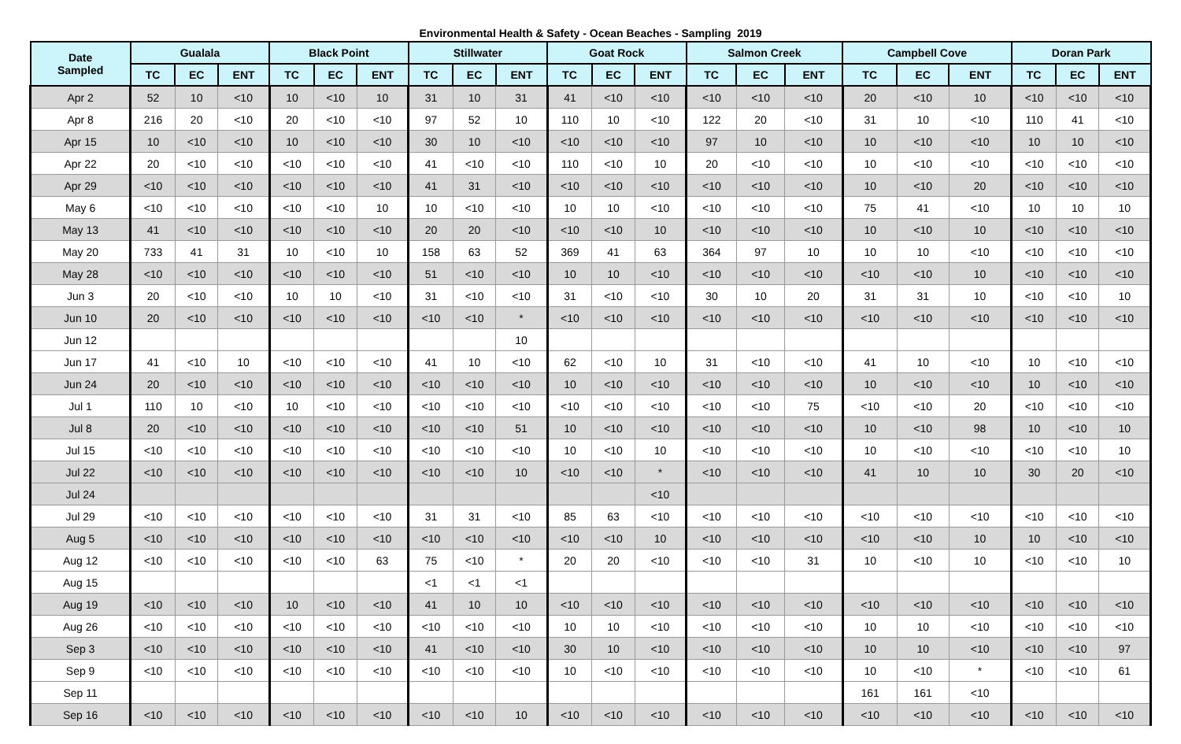Environmental Health & Safety - Ocean Beaches - Sampling 2019
| Date Sampled | Gualala | | | Black Point | | | Stillwater | | | Goat Rock | | | Salmon Creek | | | Campbell Cove | | | Doran Park | | |
| --- | --- | --- | --- | --- | --- | --- | --- | --- | --- | --- | --- | --- | --- | --- | --- | --- | --- | --- | --- | --- | --- |
| | TC | EC | ENT | TC | EC | ENT | TC | EC | ENT | TC | EC | ENT | TC | EC | ENT | TC | EC | ENT | TC | EC | ENT |
| Apr 2 | 52 | 10 | <10 | 10 | <10 | 10 | 31 | 10 | 31 | 41 | <10 | <10 | <10 | <10 | <10 | 20 | <10 | 10 | <10 | <10 | <10 |
| Apr 8 | 216 | 20 | <10 | 20 | <10 | <10 | 97 | 52 | 10 | 110 | 10 | <10 | 122 | 20 | <10 | 31 | 10 | <10 | 110 | 41 | <10 |
| Apr 15 | 10 | <10 | <10 | 10 | <10 | <10 | 30 | 10 | <10 | <10 | <10 | <10 | 97 | 10 | <10 | 10 | <10 | <10 | 10 | 10 | <10 |
| Apr 22 | 20 | <10 | <10 | <10 | <10 | <10 | 41 | <10 | <10 | 110 | <10 | 10 | 20 | <10 | <10 | 10 | <10 | <10 | <10 | <10 | <10 |
| Apr 29 | <10 | <10 | <10 | <10 | <10 | <10 | 41 | 31 | <10 | <10 | <10 | <10 | <10 | <10 | <10 | 10 | <10 | 20 | <10 | <10 | <10 |
| May 6 | <10 | <10 | <10 | <10 | <10 | 10 | 10 | <10 | <10 | 10 | 10 | <10 | <10 | <10 | <10 | 75 | 41 | <10 | 10 | 10 | 10 |
| May 13 | 41 | <10 | <10 | <10 | <10 | <10 | 20 | 20 | <10 | <10 | <10 | 10 | <10 | <10 | <10 | 10 | <10 | 10 | <10 | <10 | <10 |
| May 20 | 733 | 41 | 31 | 10 | <10 | 10 | 158 | 63 | 52 | 369 | 41 | 63 | 364 | 97 | 10 | 10 | 10 | <10 | <10 | <10 | <10 |
| May 28 | <10 | <10 | <10 | <10 | <10 | <10 | 51 | <10 | <10 | 10 | 10 | <10 | <10 | <10 | <10 | <10 | <10 | 10 | <10 | <10 | <10 |
| Jun 3 | 20 | <10 | <10 | 10 | 10 | <10 | 31 | <10 | <10 | 31 | <10 | <10 | 30 | 10 | 20 | 31 | 31 | 10 | <10 | <10 | 10 |
| Jun 10 | 20 | <10 | <10 | <10 | <10 | <10 | <10 | <10 | * | <10 | <10 | <10 | <10 | <10 | <10 | <10 | <10 | <10 | <10 | <10 | <10 |
| Jun 12 | | | | | | | | | 10 | | | | | | | | | | | | |
| Jun 17 | 41 | <10 | 10 | <10 | <10 | <10 | 41 | 10 | <10 | 62 | <10 | 10 | 31 | <10 | <10 | 41 | 10 | <10 | 10 | <10 | <10 |
| Jun 24 | 20 | <10 | <10 | <10 | <10 | <10 | <10 | <10 | <10 | 10 | <10 | <10 | <10 | <10 | <10 | 10 | <10 | <10 | 10 | <10 | <10 |
| Jul 1 | 110 | 10 | <10 | 10 | <10 | <10 | <10 | <10 | <10 | <10 | <10 | <10 | <10 | <10 | 75 | <10 | <10 | 20 | <10 | <10 | <10 |
| Jul 8 | 20 | <10 | <10 | <10 | <10 | <10 | <10 | <10 | 51 | 10 | <10 | <10 | <10 | <10 | <10 | 10 | <10 | 98 | 10 | <10 | 10 |
| Jul 15 | <10 | <10 | <10 | <10 | <10 | <10 | <10 | <10 | <10 | 10 | <10 | 10 | <10 | <10 | <10 | 10 | <10 | <10 | <10 | <10 | 10 |
| Jul 22 | <10 | <10 | <10 | <10 | <10 | <10 | <10 | <10 | 10 | <10 | <10 | * | <10 | <10 | <10 | 41 | 10 | 10 | 30 | 20 | <10 |
| Jul 24 | | | | | | | | | | | | <10 | | | | | | | | | |
| Jul 29 | <10 | <10 | <10 | <10 | <10 | <10 | 31 | 31 | <10 | 85 | 63 | <10 | <10 | <10 | <10 | <10 | <10 | <10 | <10 | <10 | <10 |
| Aug 5 | <10 | <10 | <10 | <10 | <10 | <10 | <10 | <10 | <10 | <10 | <10 | 10 | <10 | <10 | <10 | <10 | <10 | 10 | 10 | <10 | <10 |
| Aug 12 | <10 | <10 | <10 | <10 | <10 | 63 | 75 | <10 | * | 20 | 20 | <10 | <10 | <10 | 31 | 10 | <10 | 10 | <10 | <10 | 10 |
| Aug 15 | | | | | | | <1 | <1 | <1 | | | | | | | | | | | | |
| Aug 19 | <10 | <10 | <10 | 10 | <10 | <10 | 41 | 10 | 10 | <10 | <10 | <10 | <10 | <10 | <10 | <10 | <10 | <10 | <10 | <10 | <10 |
| Aug 26 | <10 | <10 | <10 | <10 | <10 | <10 | <10 | <10 | <10 | 10 | 10 | <10 | <10 | <10 | <10 | 10 | 10 | <10 | <10 | <10 | <10 |
| Sep 3 | <10 | <10 | <10 | <10 | <10 | <10 | 41 | <10 | <10 | 30 | 10 | <10 | <10 | <10 | <10 | 10 | 10 | <10 | <10 | <10 | 97 |
| Sep 9 | <10 | <10 | <10 | <10 | <10 | <10 | <10 | <10 | <10 | 10 | <10 | <10 | <10 | <10 | <10 | 10 | <10 | * | <10 | <10 | 61 |
| Sep 11 | | | | | | | | | | | | | | | | 161 | 161 | <10 | | | |
| Sep 16 | <10 | <10 | <10 | <10 | <10 | <10 | <10 | <10 | 10 | <10 | <10 | <10 | <10 | <10 | <10 | <10 | <10 | <10 | <10 | <10 | <10 |